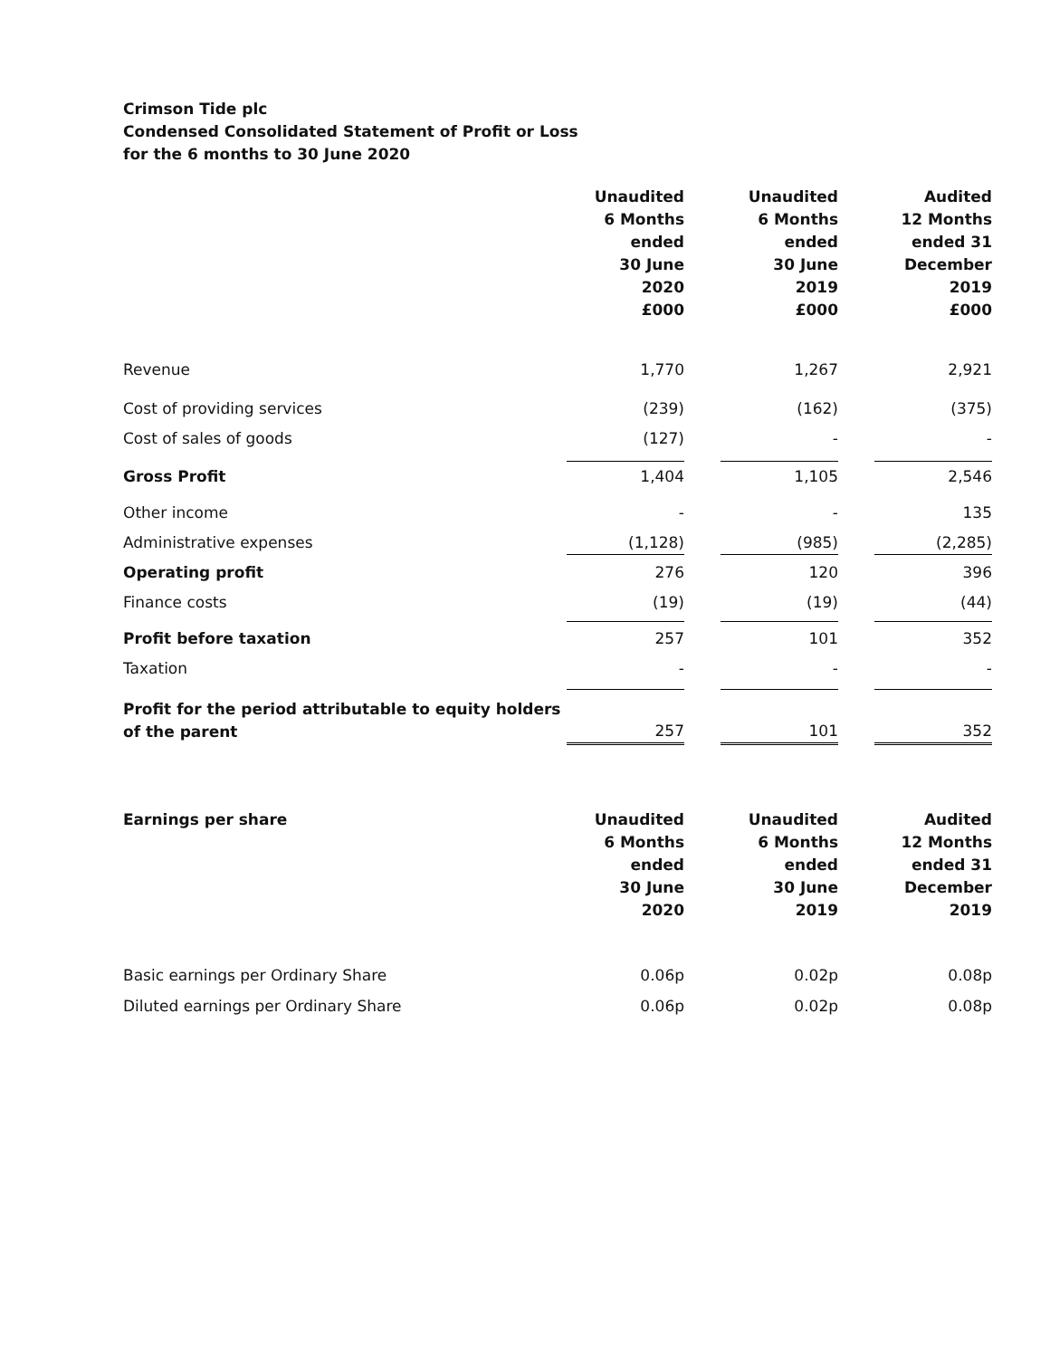Crimson Tide plc
Condensed Consolidated Statement of Profit or Loss
for the 6 months to 30 June 2020
| | Unaudited 6 Months ended 30 June 2020 £000 | | Unaudited 6 Months ended 30 June 2019 £000 | | Audited 12 Months ended 31 December 2019 £000 |
| Revenue | 1,770 | | 1,267 | | 2,921 |
| Cost of providing services | (239) | | (162) | | (375) |
| Cost of sales of goods | (127) | | - | | - |
| Gross Profit | 1,404 | | 1,105 | | 2,546 |
| Other income | - | | - | | 135 |
| Administrative expenses | (1,128) | | (985) | | (2,285) |
| Operating profit | 276 | | 120 | | 396 |
| Finance costs | (19) | | (19) | | (44) |
| Profit before taxation | 257 | | 101 | | 352 |
| Taxation | - | | - | | - |
| Profit for the period attributable to equity holders of the parent | 257 | | 101 | | 352 |
| Earnings per share | Unaudited 6 Months ended 30 June 2020 | | Unaudited 6 Months ended 30 June 2019 | | Audited 12 Months ended 31 December 2019 |
| Basic earnings per Ordinary Share | 0.06p | | 0.02p | | 0.08p |
| Diluted earnings per Ordinary Share | 0.06p | | 0.02p | | 0.08p |